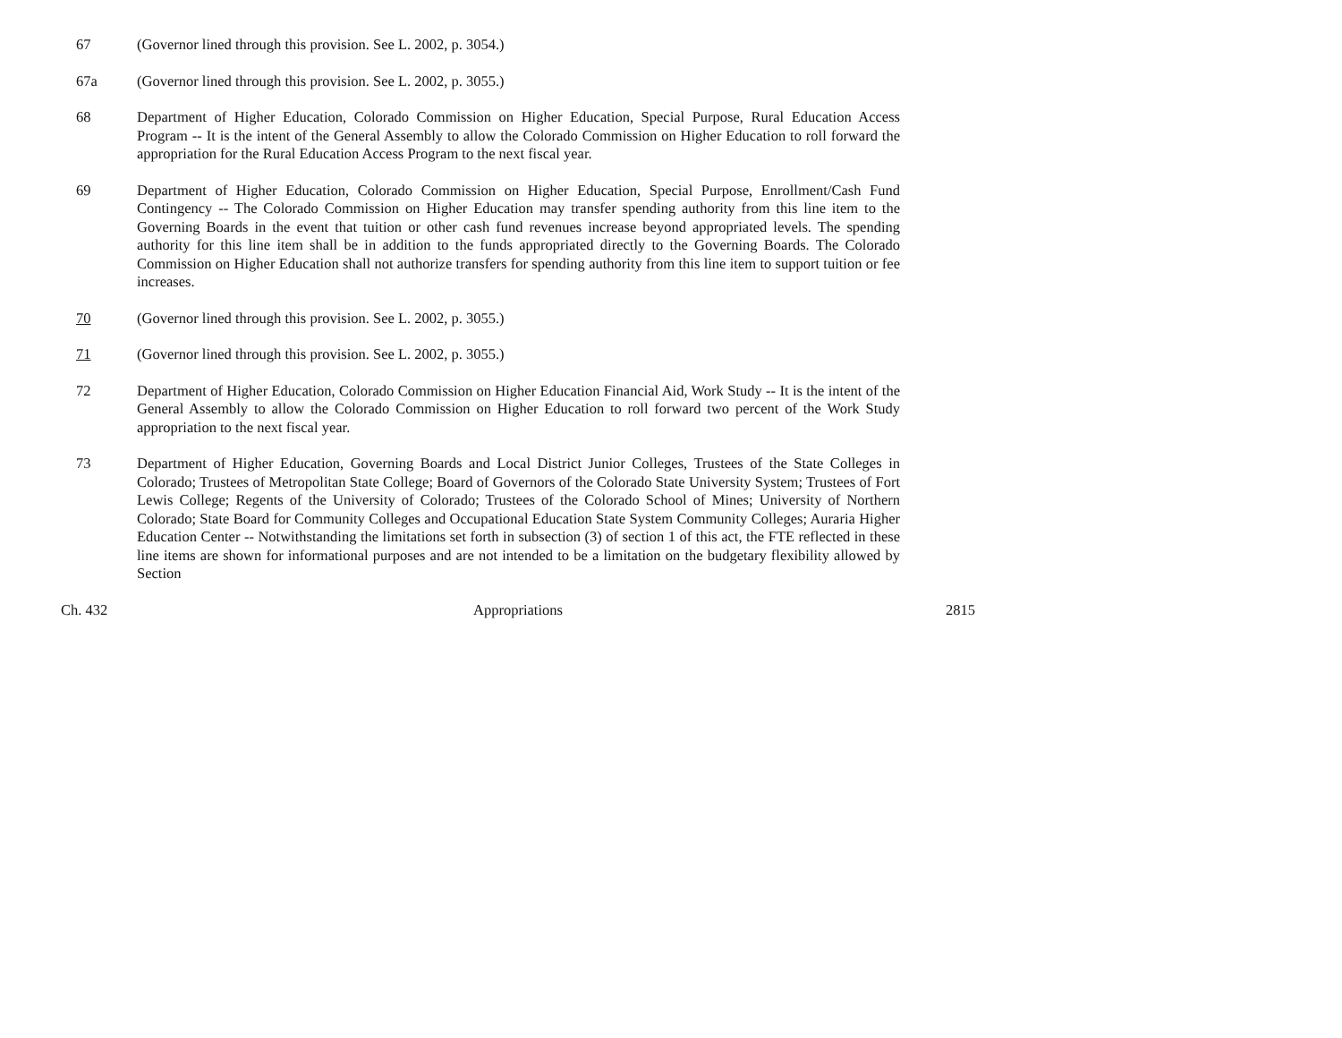67 (Governor lined through this provision. See L. 2002, p. 3054.)
67a (Governor lined through this provision. See L. 2002, p. 3055.)
68 Department of Higher Education, Colorado Commission on Higher Education, Special Purpose, Rural Education Access Program -- It is the intent of the General Assembly to allow the Colorado Commission on Higher Education to roll forward the appropriation for the Rural Education Access Program to the next fiscal year.
69 Department of Higher Education, Colorado Commission on Higher Education, Special Purpose, Enrollment/Cash Fund Contingency -- The Colorado Commission on Higher Education may transfer spending authority from this line item to the Governing Boards in the event that tuition or other cash fund revenues increase beyond appropriated levels. The spending authority for this line item shall be in addition to the funds appropriated directly to the Governing Boards. The Colorado Commission on Higher Education shall not authorize transfers for spending authority from this line item to support tuition or fee increases.
70 (Governor lined through this provision. See L. 2002, p. 3055.)
71 (Governor lined through this provision. See L. 2002, p. 3055.)
72 Department of Higher Education, Colorado Commission on Higher Education Financial Aid, Work Study -- It is the intent of the General Assembly to allow the Colorado Commission on Higher Education to roll forward two percent of the Work Study appropriation to the next fiscal year.
73 Department of Higher Education, Governing Boards and Local District Junior Colleges, Trustees of the State Colleges in Colorado; Trustees of Metropolitan State College; Board of Governors of the Colorado State University System; Trustees of Fort Lewis College; Regents of the University of Colorado; Trustees of the Colorado School of Mines; University of Northern Colorado; State Board for Community Colleges and Occupational Education State System Community Colleges; Auraria Higher Education Center -- Notwithstanding the limitations set forth in subsection (3) of section 1 of this act, the FTE reflected in these line items are shown for informational purposes and are not intended to be a limitation on the budgetary flexibility allowed by Section
Ch. 432 Appropriations 2815